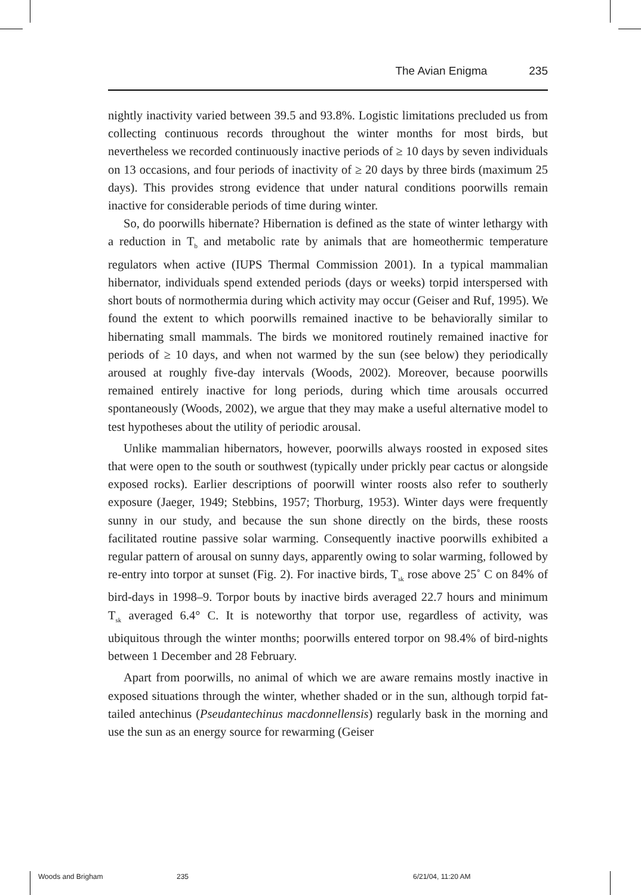The Avian Enigma 235
nightly inactivity varied between 39.5 and 93.8%. Logistic limitations precluded us from collecting continuous records throughout the winter months for most birds, but nevertheless we recorded continuously inactive periods of ≥ 10 days by seven individuals on 13 occasions, and four periods of inactivity of ≥ 20 days by three birds (maximum 25 days). This provides strong evidence that under natural conditions poorwills remain inactive for considerable periods of time during winter.
So, do poorwills hibernate? Hibernation is defined as the state of winter lethargy with a reduction in T<sub>b</sub> and metabolic rate by animals that are homeothermic temperature regulators when active (IUPS Thermal Commission 2001). In a typical mammalian hibernator, individuals spend extended periods (days or weeks) torpid interspersed with short bouts of normothermia during which activity may occur (Geiser and Ruf, 1995). We found the extent to which poorwills remained inactive to be behaviorally similar to hibernating small mammals. The birds we monitored routinely remained inactive for periods of ≥ 10 days, and when not warmed by the sun (see below) they periodically aroused at roughly five-day intervals (Woods, 2002). Moreover, because poorwills remained entirely inactive for long periods, during which time arousals occurred spontaneously (Woods, 2002), we argue that they may make a useful alternative model to test hypotheses about the utility of periodic arousal.
Unlike mammalian hibernators, however, poorwills always roosted in exposed sites that were open to the south or southwest (typically under prickly pear cactus or alongside exposed rocks). Earlier descriptions of poorwill winter roosts also refer to southerly exposure (Jaeger, 1949; Stebbins, 1957; Thorburg, 1953). Winter days were frequently sunny in our study, and because the sun shone directly on the birds, these roosts facilitated routine passive solar warming. Consequently inactive poorwills exhibited a regular pattern of arousal on sunny days, apparently owing to solar warming, followed by re-entry into torpor at sunset (Fig. 2). For inactive birds, T<sub>sk</sub> rose above 25˚ C on 84% of bird-days in 1998–9. Torpor bouts by inactive birds averaged 22.7 hours and minimum T<sub>sk</sub> averaged 6.4° C. It is noteworthy that torpor use, regardless of activity, was ubiquitous through the winter months; poorwills entered torpor on 98.4% of bird-nights between 1 December and 28 February.
Apart from poorwills, no animal of which we are aware remains mostly inactive in exposed situations through the winter, whether shaded or in the sun, although torpid fat-tailed antechinus (Pseudantechinus macdonnellensis) regularly bask in the morning and use the sun as an energy source for rewarming (Geiser
Woods and Brigham 235 6/21/04, 11:20 AM